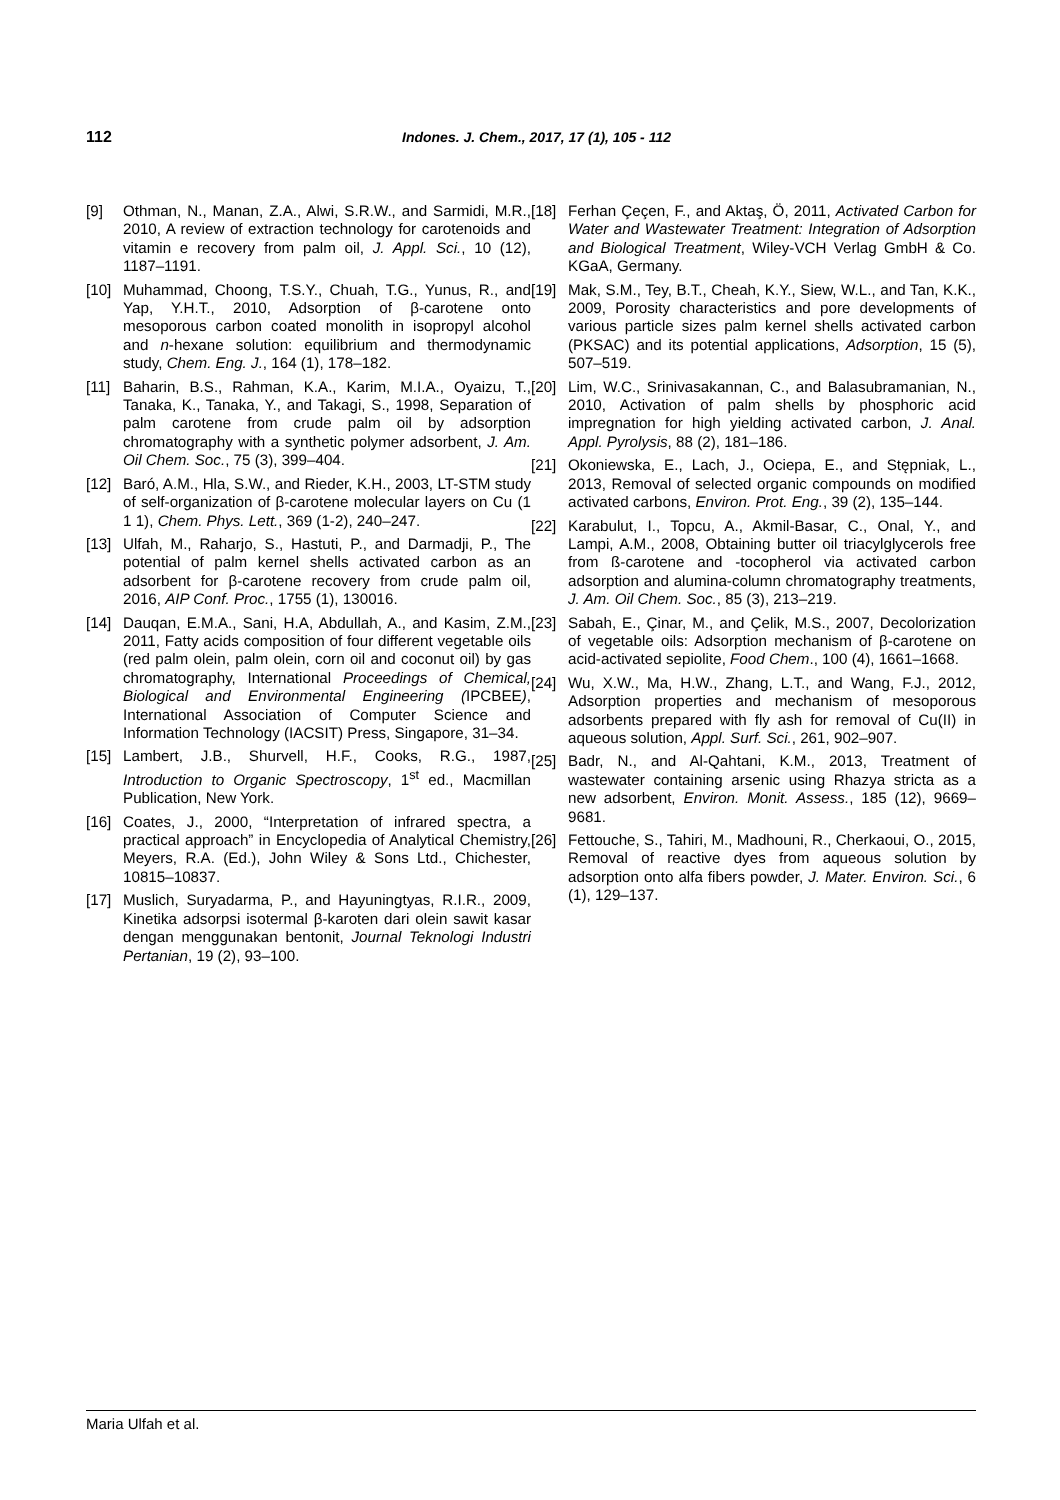112 Indones. J. Chem., 2017, 17 (1), 105 - 112
[9] Othman, N., Manan, Z.A., Alwi, S.R.W., and Sarmidi, M.R., 2010, A review of extraction technology for carotenoids and vitamin e recovery from palm oil, J. Appl. Sci., 10 (12), 1187–1191.
[10] Muhammad, Choong, T.S.Y., Chuah, T.G., Yunus, R., and Yap, Y.H.T., 2010, Adsorption of β-carotene onto mesoporous carbon coated monolith in isopropyl alcohol and n-hexane solution: equilibrium and thermodynamic study, Chem. Eng. J., 164 (1), 178–182.
[11] Baharin, B.S., Rahman, K.A., Karim, M.I.A., Oyaizu, T., Tanaka, K., Tanaka, Y., and Takagi, S., 1998, Separation of palm carotene from crude palm oil by adsorption chromatography with a synthetic polymer adsorbent, J. Am. Oil Chem. Soc., 75 (3), 399–404.
[12] Baró, A.M., Hla, S.W., and Rieder, K.H., 2003, LT-STM study of self-organization of β-carotene molecular layers on Cu (1 1 1), Chem. Phys. Lett., 369 (1-2), 240–247.
[13] Ulfah, M., Raharjo, S., Hastuti, P., and Darmadji, P., The potential of palm kernel shells activated carbon as an adsorbent for β-carotene recovery from crude palm oil, 2016, AIP Conf. Proc., 1755 (1), 130016.
[14] Dauqan, E.M.A., Sani, H.A, Abdullah, A., and Kasim, Z.M., 2011, Fatty acids composition of four different vegetable oils (red palm olein, palm olein, corn oil and coconut oil) by gas chromatography, International Proceedings of Chemical, Biological and Environmental Engineering (IPCBEE), International Association of Computer Science and Information Technology (IACSIT) Press, Singapore, 31–34.
[15] Lambert, J.B., Shurvell, H.F., Cooks, R.G., 1987, Introduction to Organic Spectroscopy, 1<sup>st</sup> ed., Macmillan Publication, New York.
[16] Coates, J., 2000, “Interpretation of infrared spectra, a practical approach” in Encyclopedia of Analytical Chemistry, Meyers, R.A. (Ed.), John Wiley & Sons Ltd., Chichester, 10815–10837.
[17] Muslich, Suryadarma, P., and Hayuningtyas, R.I.R., 2009, Kinetika adsorpsi isotermal β-karoten dari olein sawit kasar dengan menggunakan bentonit, Journal Teknologi Industri Pertanian, 19 (2), 93–100.
[18] Ferhan Çeçen, F., and Aktaş, Ö, 2011, Activated Carbon for Water and Wastewater Treatment: Integration of Adsorption and Biological Treatment, Wiley-VCH Verlag GmbH & Co. KGaA, Germany.
[19] Mak, S.M., Tey, B.T., Cheah, K.Y., Siew, W.L., and Tan, K.K., 2009, Porosity characteristics and pore developments of various particle sizes palm kernel shells activated carbon (PKSAC) and its potential applications, Adsorption, 15 (5), 507–519.
[20] Lim, W.C., Srinivasakannan, C., and Balasubramanian, N., 2010, Activation of palm shells by phosphoric acid impregnation for high yielding activated carbon, J. Anal. Appl. Pyrolysis, 88 (2), 181–186.
[21] Okoniewska, E., Lach, J., Ociepa, E., and Stępniak, L., 2013, Removal of selected organic compounds on modified activated carbons, Environ. Prot. Eng., 39 (2), 135–144.
[22] Karabulut, I., Topcu, A., Akmil-Basar, C., Onal, Y., and Lampi, A.M., 2008, Obtaining butter oil triacylglycerols free from ß-carotene and -tocopherol via activated carbon adsorption and alumina-column chromatography treatments, J. Am. Oil Chem. Soc., 85 (3), 213–219.
[23] Sabah, E., Çinar, M., and Çelik, M.S., 2007, Decolorization of vegetable oils: Adsorption mechanism of β-carotene on acid-activated sepiolite, Food Chem., 100 (4), 1661–1668.
[24] Wu, X.W., Ma, H.W., Zhang, L.T., and Wang, F.J., 2012, Adsorption properties and mechanism of mesoporous adsorbents prepared with fly ash for removal of Cu(II) in aqueous solution, Appl. Surf. Sci., 261, 902–907.
[25] Badr, N., and Al-Qahtani, K.M., 2013, Treatment of wastewater containing arsenic using Rhazya stricta as a new adsorbent, Environ. Monit. Assess., 185 (12), 9669–9681.
[26] Fettouche, S., Tahiri, M., Madhouni, R., Cherkaoui, O., 2015, Removal of reactive dyes from aqueous solution by adsorption onto alfa fibers powder, J. Mater. Environ. Sci., 6 (1), 129–137.
Maria Ulfah et al.